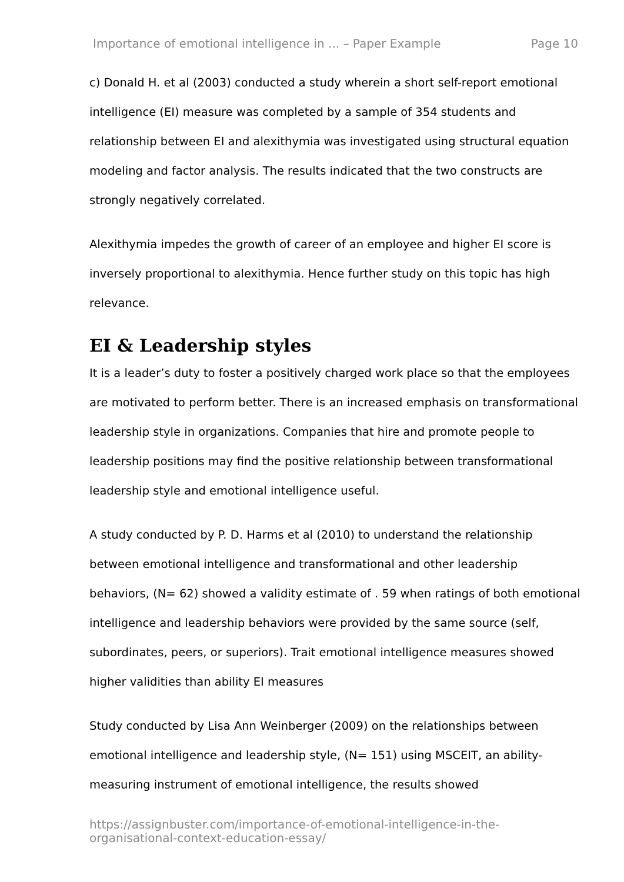Importance of emotional intelligence in ... – Paper Example Page 10
c) Donald H. et al (2003) conducted a study wherein a short self-report emotional intelligence (EI) measure was completed by a sample of 354 students and relationship between EI and alexithymia was investigated using structural equation modeling and factor analysis. The results indicated that the two constructs are strongly negatively correlated.
Alexithymia impedes the growth of career of an employee and higher EI score is inversely proportional to alexithymia. Hence further study on this topic has high relevance.
EI & Leadership styles
It is a leader’s duty to foster a positively charged work place so that the employees are motivated to perform better. There is an increased emphasis on transformational leadership style in organizations. Companies that hire and promote people to leadership positions may find the positive relationship between transformational leadership style and emotional intelligence useful.
A study conducted by P. D. Harms et al (2010) to understand the relationship between emotional intelligence and transformational and other leadership behaviors, (N= 62) showed a validity estimate of . 59 when ratings of both emotional intelligence and leadership behaviors were provided by the same source (self, subordinates, peers, or superiors). Trait emotional intelligence measures showed higher validities than ability EI measures
Study conducted by Lisa Ann Weinberger (2009) on the relationships between emotional intelligence and leadership style, (N= 151) using MSCEIT, an ability-measuring instrument of emotional intelligence, the results showed
https://assignbuster.com/importance-of-emotional-intelligence-in-the-organisational-context-education-essay/